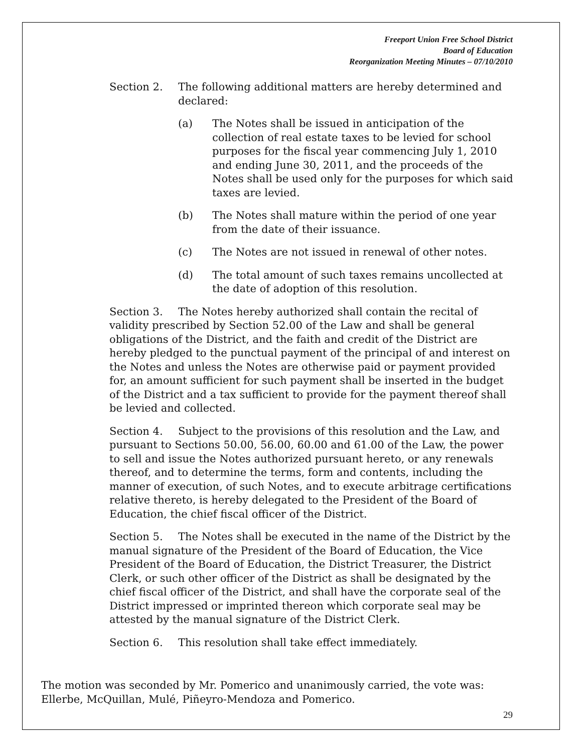Freeport Union Free School District
Board of Education
Reorganization Meeting Minutes – 07/10/2010
Section 2. The following additional matters are hereby determined and declared:
(a) The Notes shall be issued in anticipation of the collection of real estate taxes to be levied for school purposes for the fiscal year commencing July 1, 2010 and ending June 30, 2011, and the proceeds of the Notes shall be used only for the purposes for which said taxes are levied.
(b) The Notes shall mature within the period of one year from the date of their issuance.
(c) The Notes are not issued in renewal of other notes.
(d) The total amount of such taxes remains uncollected at the date of adoption of this resolution.
Section 3. The Notes hereby authorized shall contain the recital of validity prescribed by Section 52.00 of the Law and shall be general obligations of the District, and the faith and credit of the District are hereby pledged to the punctual payment of the principal of and interest on the Notes and unless the Notes are otherwise paid or payment provided for, an amount sufficient for such payment shall be inserted in the budget of the District and a tax sufficient to provide for the payment thereof shall be levied and collected.
Section 4. Subject to the provisions of this resolution and the Law, and pursuant to Sections 50.00, 56.00, 60.00 and 61.00 of the Law, the power to sell and issue the Notes authorized pursuant hereto, or any renewals thereof, and to determine the terms, form and contents, including the manner of execution, of such Notes, and to execute arbitrage certifications relative thereto, is hereby delegated to the President of the Board of Education, the chief fiscal officer of the District.
Section 5. The Notes shall be executed in the name of the District by the manual signature of the President of the Board of Education, the Vice President of the Board of Education, the District Treasurer, the District Clerk, or such other officer of the District as shall be designated by the chief fiscal officer of the District, and shall have the corporate seal of the District impressed or imprinted thereon which corporate seal may be attested by the manual signature of the District Clerk.
Section 6. This resolution shall take effect immediately.
The motion was seconded by Mr. Pomerico and unanimously carried, the vote was: Ellerbe, McQuillan, Mulé, Piñeyro-Mendoza and Pomerico.
29